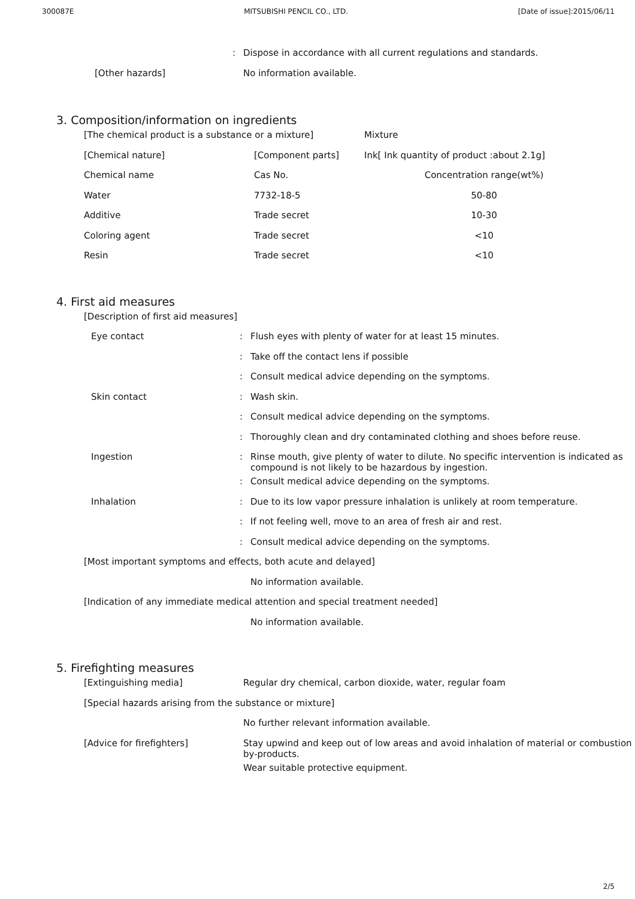300087E MITSUBISHI PENCIL CO., LTD. [Date of issue]:2015/06/11
| | : | Dispose in accordance with all current regulations and standards. |
| [Other hazards] | | No information available. |
3. Composition/information on ingredients
| [The chemical product is a substance or a mixture] | | Mixture |
| [Chemical nature] | [Component parts] | Ink[ Ink quantity of product :about 2.1g] |
| Chemical name | Cas No. | Concentration range(wt%) |
| Water | 7732-18-5 | 50-80 |
| Additive | Trade secret | 10-30 |
| Coloring agent | Trade secret | <10 |
| Resin | Trade secret | <10 |
4. First aid measures
| [Description of first aid measures] | | |
| Eye contact | : | Flush eyes with plenty of water for at least 15 minutes. |
| | : | Take off the contact lens if possible |
| | : | Consult medical advice depending on the symptoms. |
| Skin contact | : | Wash skin. |
| | : | Consult medical advice depending on the symptoms. |
| | : | Thoroughly clean and dry contaminated clothing and shoes before reuse. |
| Ingestion | : | Rinse mouth, give plenty of water to dilute. No specific intervention is indicated as compound is not likely to be hazardous by ingestion. |
| | : | Consult medical advice depending on the symptoms. |
| Inhalation | : | Due to its low vapor pressure inhalation is unlikely at room temperature. |
| | : | If not feeling well, move to an area of fresh air and rest. |
| | : | Consult medical advice depending on the symptoms. |
| [Most important symptoms and effects, both acute and delayed] | | |
| | | No information available. |
| [Indication of any immediate medical attention and special treatment needed] | | |
| | | No information available. |
5. Firefighting measures
| [Extinguishing media] | Regular dry chemical, carbon dioxide, water, regular foam |
| [Special hazards arising from the substance or mixture] | |
| | No further relevant information available. |
| [Advice for firefighters] | Stay upwind and keep out of low areas and avoid inhalation of material or combustion by-products. |
| | Wear suitable protective equipment. |
2/5